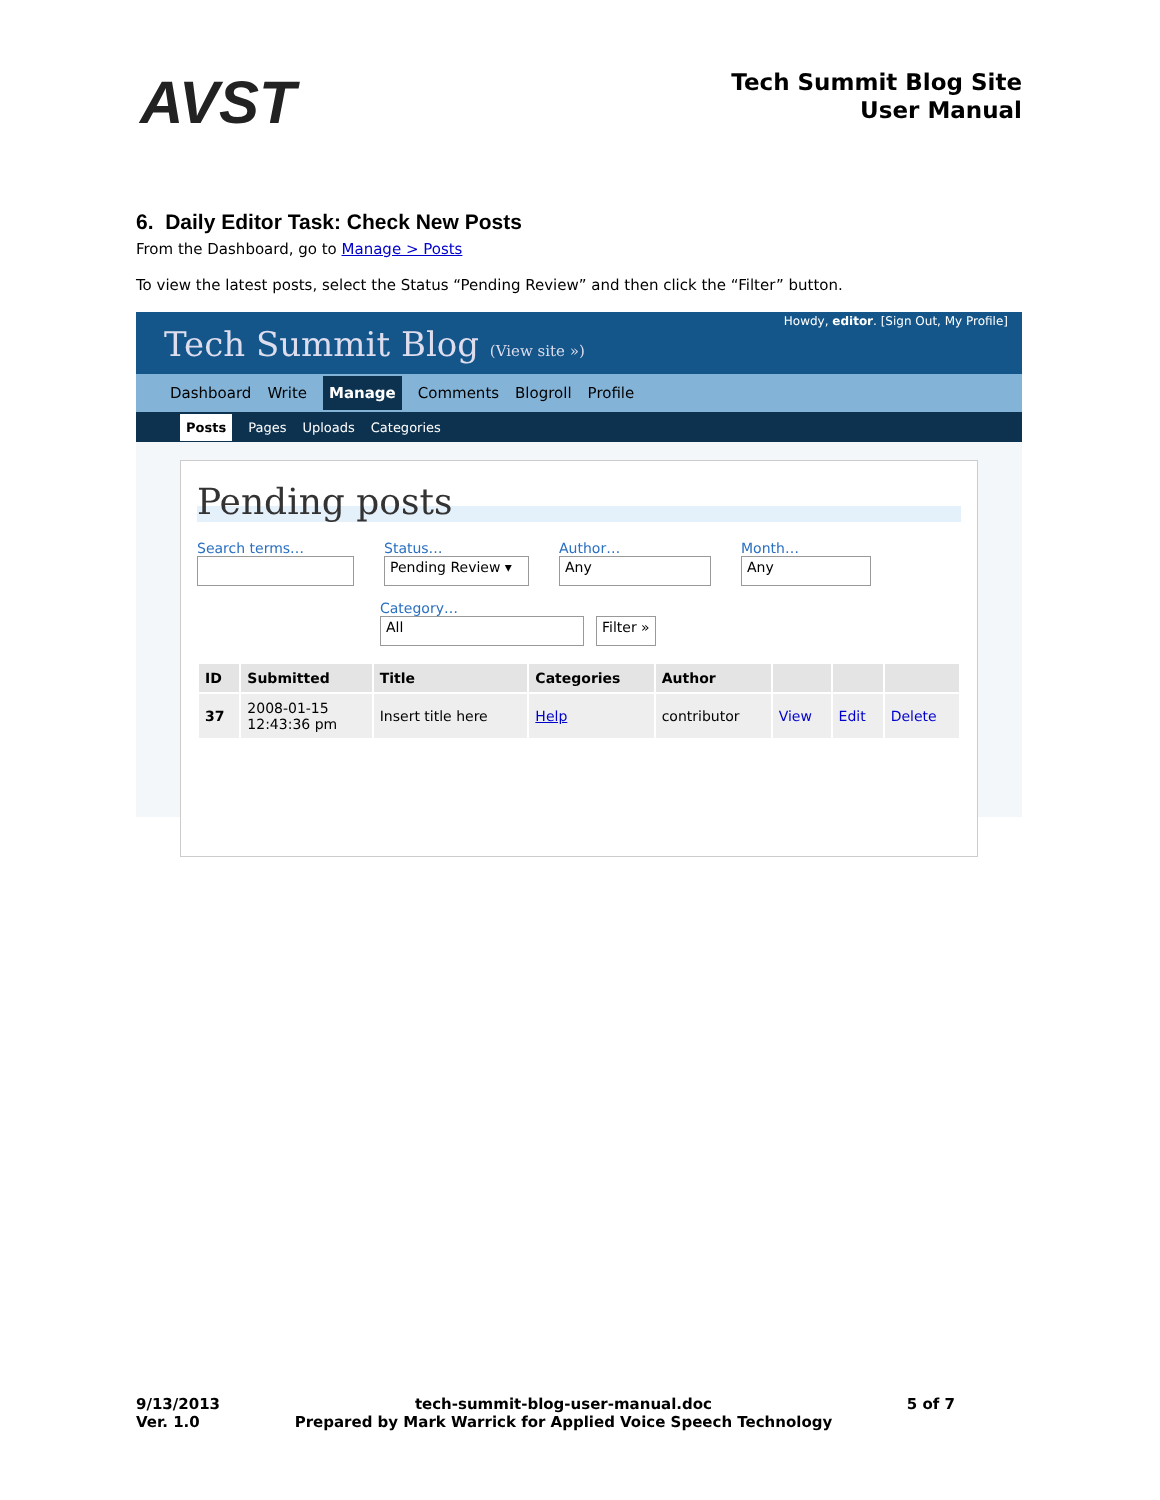AVST
Tech Summit Blog Site
User Manual
6. Daily Editor Task: Check New Posts
From the Dashboard, go to Manage > Posts
To view the latest posts, select the Status “Pending Review” and then click the “Filter” button.
Tech Summit Blog (View site »)
Howdy, editor. [Sign Out, My Profile]
Dashboard Write Manage Comments Blogroll Profile
Posts Pages Uploads Categories
Pending posts
Search terms… Status…
Pending Review ▾
Author…
Any
Month…
Any
Category…
All Filter »
| ID | Submitted | Title | Categories | Author | | | |
| --- | --- | --- | --- | --- | --- | --- | --- |
| 37 | 2008-01-15 12:43:36 pm | Insert title here | Help | contributor | View | Edit | Delete |
9/13/2013
Ver. 1.0
tech-summit-blog-user-manual.doc
Prepared by Mark Warrick for Applied Voice Speech Technology
5 of 7